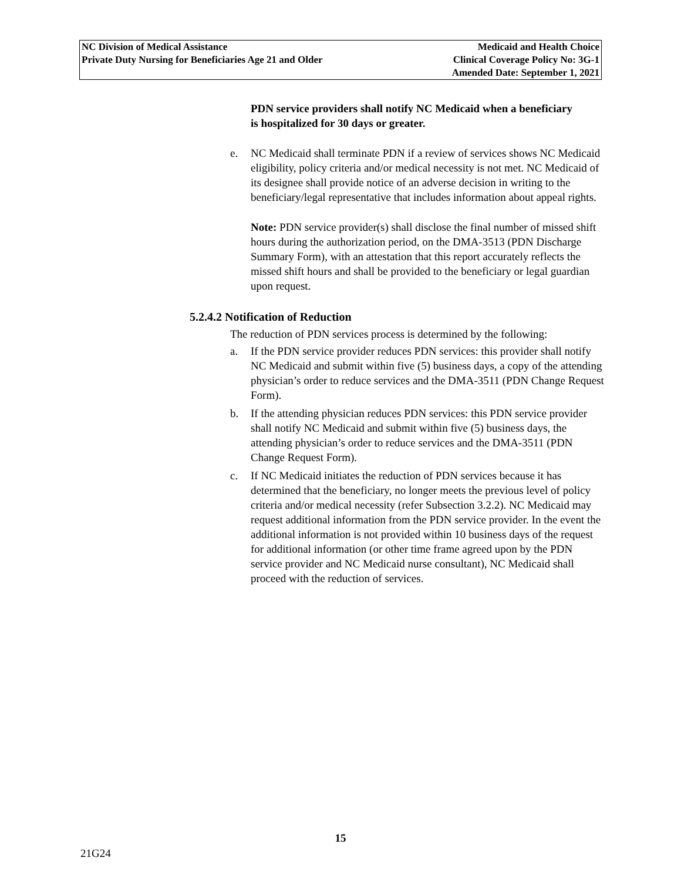NC Division of Medical Assistance
Private Duty Nursing for Beneficiaries Age 21 and Older
Medicaid and Health Choice
Clinical Coverage Policy No: 3G-1
Amended Date: September 1, 2021
PDN service providers shall notify NC Medicaid when a beneficiary is hospitalized for 30 days or greater.
e. NC Medicaid shall terminate PDN if a review of services shows NC Medicaid eligibility, policy criteria and/or medical necessity is not met. NC Medicaid of its designee shall provide notice of an adverse decision in writing to the beneficiary/legal representative that includes information about appeal rights.
Note: PDN service provider(s) shall disclose the final number of missed shift hours during the authorization period, on the DMA-3513 (PDN Discharge Summary Form), with an attestation that this report accurately reflects the missed shift hours and shall be provided to the beneficiary or legal guardian upon request.
5.2.4.2 Notification of Reduction
The reduction of PDN services process is determined by the following:
a. If the PDN service provider reduces PDN services: this provider shall notify NC Medicaid and submit within five (5) business days, a copy of the attending physician’s order to reduce services and the DMA-3511 (PDN Change Request Form).
b. If the attending physician reduces PDN services: this PDN service provider shall notify NC Medicaid and submit within five (5) business days, the attending physician’s order to reduce services and the DMA-3511 (PDN Change Request Form).
c. If NC Medicaid initiates the reduction of PDN services because it has determined that the beneficiary, no longer meets the previous level of policy criteria and/or medical necessity (refer Subsection 3.2.2). NC Medicaid may request additional information from the PDN service provider. In the event the additional information is not provided within 10 business days of the request for additional information (or other time frame agreed upon by the PDN service provider and NC Medicaid nurse consultant), NC Medicaid shall proceed with the reduction of services.
15
21G24